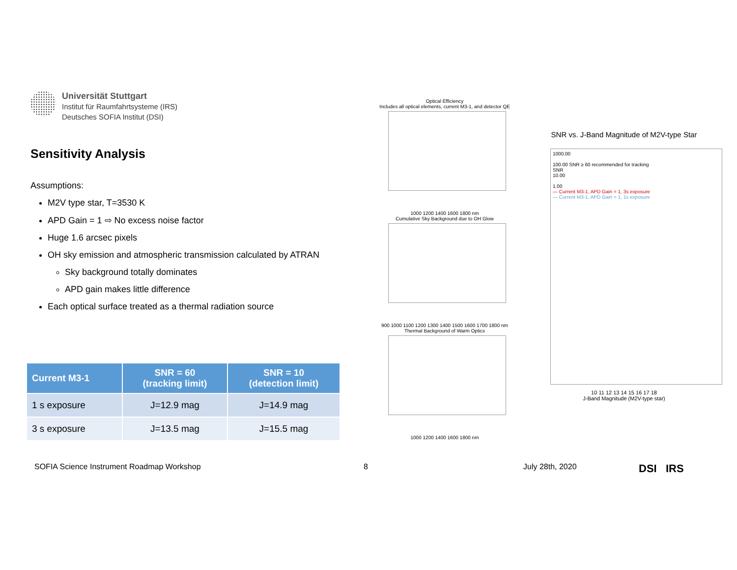Universität Stuttgart
Institut für Raumfahrtsysteme (IRS)
Deutsches SOFIA Institut (DSI)
Sensitivity Analysis
Assumptions:
M2V type star, T=3530 K
APD Gain = 1 ⇨ No excess noise factor
Huge 1.6 arcsec pixels
OH sky emission and atmospheric transmission calculated by ATRAN
Sky background totally dominates
APD gain makes little difference
Each optical surface treated as a thermal radiation source
| Current M3-1 | SNR = 60 (tracking limit) | SNR = 10 (detection limit) |
| --- | --- | --- |
| 1 s exposure | J=12.9 mag | J=14.9 mag |
| 3 s exposure | J=13.5 mag | J=15.5 mag |
Optical Efficiency
Includes all optical elements, current M3-1, and detector QE
1000 1200 1400 1600 1800 nm
Cumulative Sky Background due to OH Glow
900 1000 1100 1200 1300 1400 1500 1600 1700 1800 nm
Thermal Background of Warm Optics
1000 1200 1400 1600 1800 nm
SNR vs. J-Band Magnitude of M2V-type Star
1000.00
100.00 SNR ≥ 60 recommended for tracking
SNR
10.00
1.00
— Current M3-1, APD Gain = 1, 3s exposure
— Current M3-1, APD Gain = 1, 1s exposure
10 11 12 13 14 15 16 17 18
J-Band Magnitude (M2V-type star)
SOFIA Science Instrument Roadmap Workshop
8 July 28th, 2020 DSI IRS